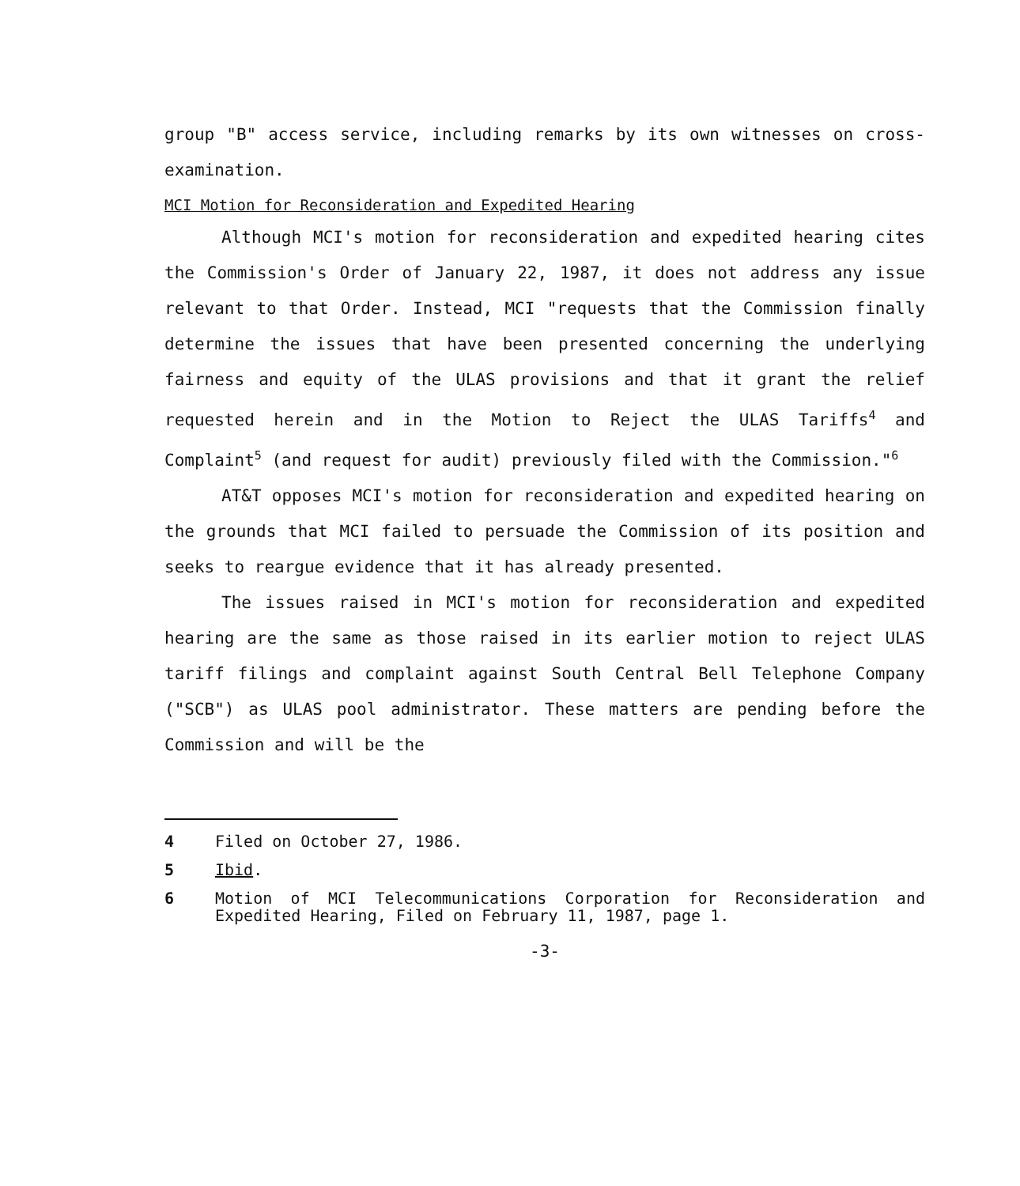group "B" access service, including remarks by its own witnesses on cross-examination.
MCI Motion for Reconsideration and Expedited Hearing
Although MCI's motion for reconsideration and expedited hearing cites the Commission's Order of January 22, 1987, it does not address any issue relevant to that Order. Instead, MCI "requests that the Commission finally determine the issues that have been presented concerning the underlying fairness and equity of the ULAS provisions and that it grant the relief requested herein and in the Motion to Reject the ULAS Tariffs<sup>4</sup> and Complaint<sup>5</sup> (and request for audit) previously filed with the Commission."<sup>6</sup>
AT&T opposes MCI's motion for reconsideration and expedited hearing on the grounds that MCI failed to persuade the Commission of its position and seeks to reargue evidence that it has already presented.
The issues raised in MCI's motion for reconsideration and expedited hearing are the same as those raised in its earlier motion to reject ULAS tariff filings and complaint against South Central Bell Telephone Company ("SCB") as ULAS pool administrator. These matters are pending before the Commission and will be the
4 Filed on October 27, 1986.
5 Ibid.
6 Motion of MCI Telecommunications Corporation for Reconsideration and Expedited Hearing, Filed on February 11, 1987, page 1.
-3-